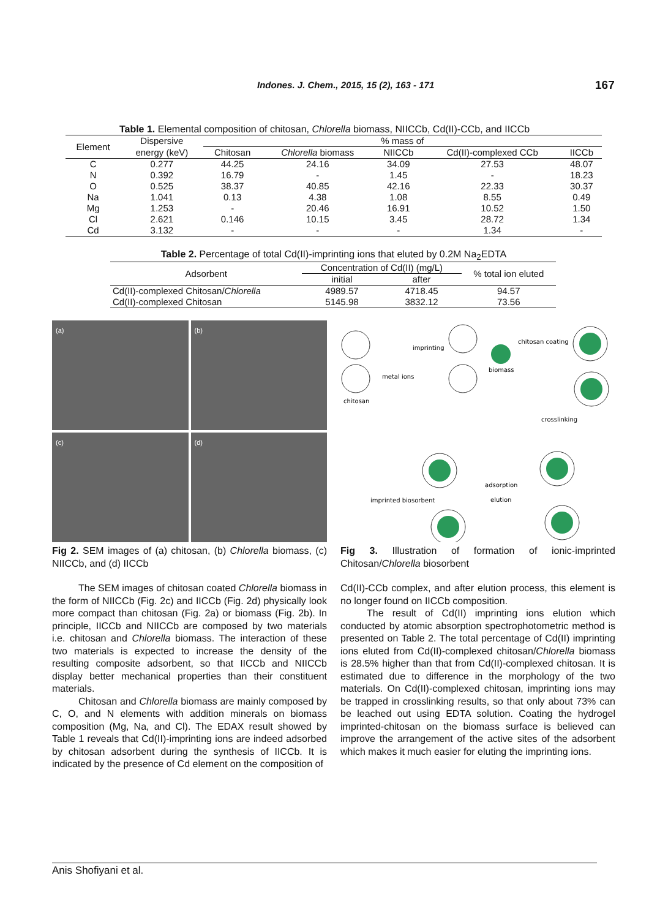Indones. J. Chem., 2015, 15 (2), 163 - 171 167
Table 1. Elemental composition of chitosan, Chlorella biomass, NIICCb, Cd(II)-CCb, and IICCb
| Element | Dispersive | % mass of | | | | |
| | energy (keV) | Chitosan | Chlorella biomass | NIICCb | Cd(II)-complexed CCb | IICCb |
| C | 0.277 | 44.25 | 24.16 | 34.09 | 27.53 | 48.07 |
| N | 0.392 | 16.79 | - | 1.45 | - | 18.23 |
| O | 0.525 | 38.37 | 40.85 | 42.16 | 22.33 | 30.37 |
| Na | 1.041 | 0.13 | 4.38 | 1.08 | 8.55 | 0.49 |
| Mg | 1.253 | - | 20.46 | 16.91 | 10.52 | 1.50 |
| Cl | 2.621 | 0.146 | 10.15 | 3.45 | 28.72 | 1.34 |
| Cd | 3.132 | - | - | - | 1.34 | - |
Table 2. Percentage of total Cd(II)-imprinting ions that eluted by 0.2M Na<sub>2</sub>EDTA
| Adsorbent | Concentration of Cd(II) (mg/L) | | % total ion eluted |
| | initial | after | |
| Cd(II)-complexed Chitosan/ Chlorella | 4989.57 | 4718.45 | 94.57 |
| Cd(II)-complexed Chitosan | 5145.98 | 3832.12 | 73.56 |
(a)
(b)
(c)
(d)
Fig 2. SEM images of (a) chitosan, (b) Chlorella biomass, (c) NIICCb, and (d) IICCb
The SEM images of chitosan coated Chlorella biomass in the form of NIICCb (Fig. 2c) and IICCb (Fig. 2d) physically look more compact than chitosan (Fig. 2a) or biomass (Fig. 2b). In principle, IICCb and NIICCb are composed by two materials i.e. chitosan and Chlorella biomass. The interaction of these two materials is expected to increase the density of the resulting composite adsorbent, so that IICCb and NIICCb display better mechanical properties than their constituent materials.
Chitosan and Chlorella biomass are mainly composed by C, O, and N elements with addition minerals on biomass composition (Mg, Na, and Cl). The EDAX result showed by Table 1 reveals that Cd(II)-imprinting ions are indeed adsorbed by chitosan adsorbent during the synthesis of IICCb. It is indicated by the presence of Cd element on the composition of
chitosan
metal ions
imprinting
biomass
chitosan coating
crosslinking
adsorption
elution
imprinted biosorbent
Fig 3. Illustration of formation of ionic-imprinted Chitosan/Chlorella biosorbent
Cd(II)-CCb complex, and after elution process, this element is no longer found on IICCb composition.
The result of Cd(II) imprinting ions elution which conducted by atomic absorption spectrophotometric method is presented on Table 2. The total percentage of Cd(II) imprinting ions eluted from Cd(II)-complexed chitosan/Chlorella biomass is 28.5% higher than that from Cd(II)-complexed chitosan. It is estimated due to difference in the morphology of the two materials. On Cd(II)-complexed chitosan, imprinting ions may be trapped in crosslinking results, so that only about 73% can be leached out using EDTA solution. Coating the hydrogel imprinted-chitosan on the biomass surface is believed can improve the arrangement of the active sites of the adsorbent which makes it much easier for eluting the imprinting ions.
Anis Shofiyani et al.